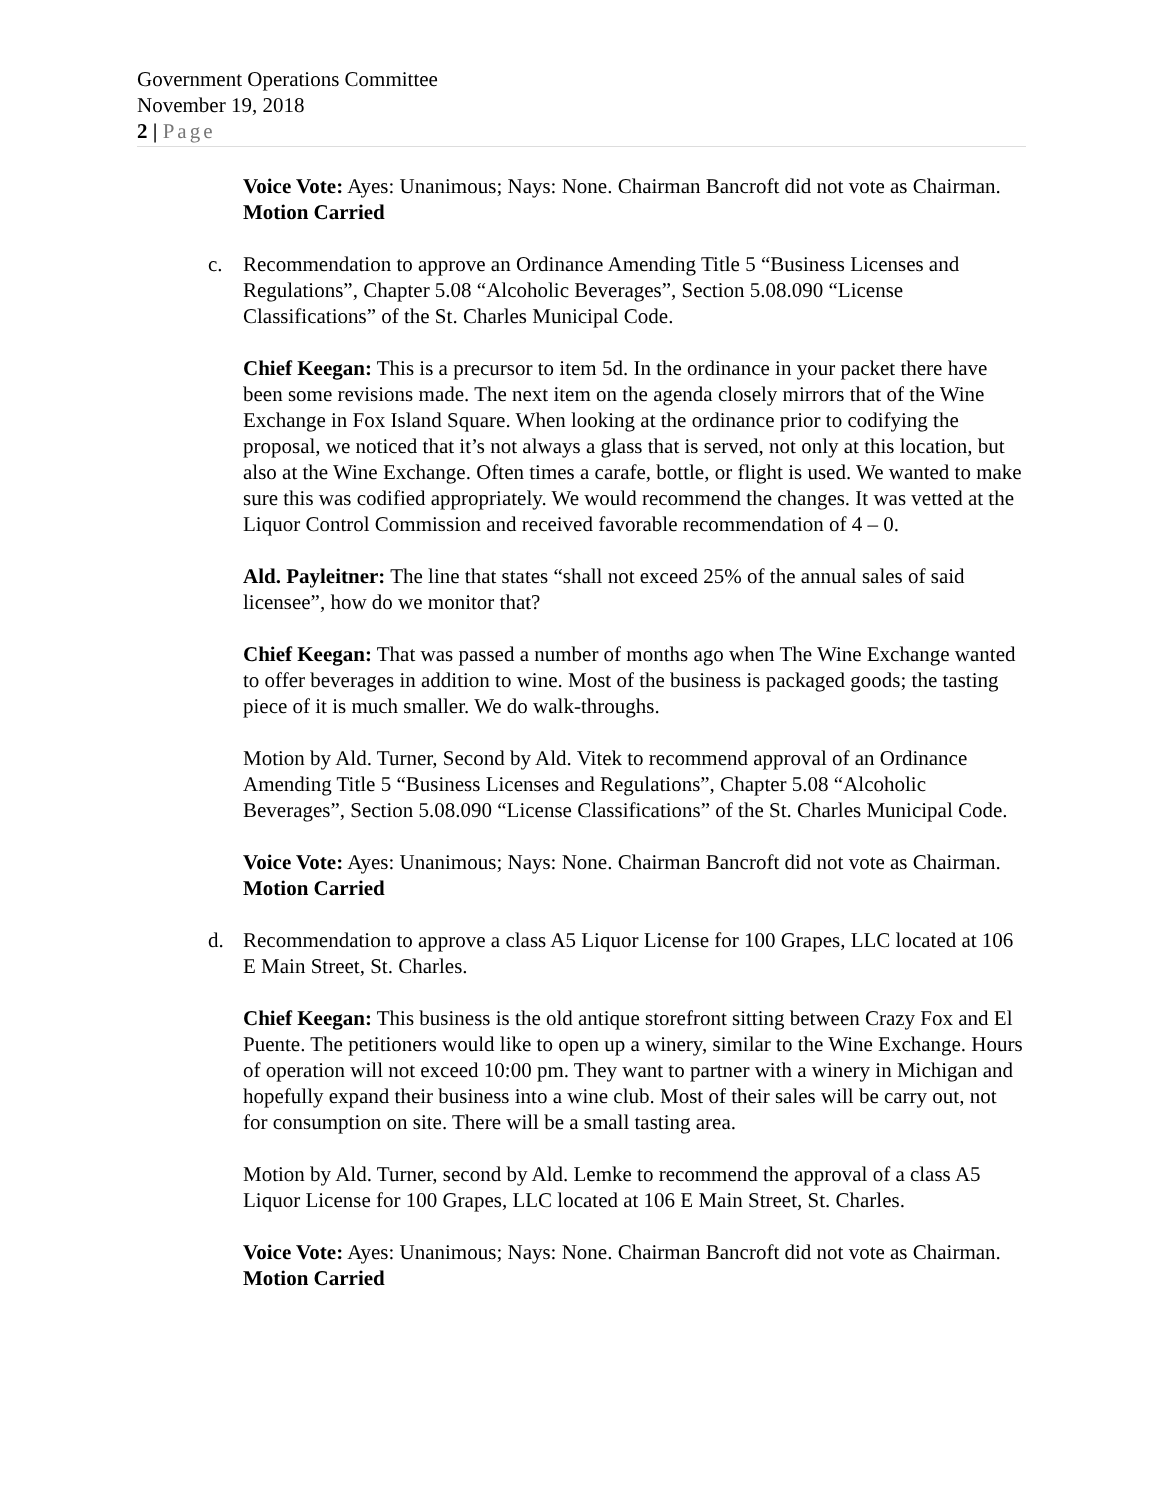Government Operations Committee
November 19, 2018
2 | Page
Voice Vote: Ayes: Unanimous; Nays: None. Chairman Bancroft did not vote as Chairman. Motion Carried
c. Recommendation to approve an Ordinance Amending Title 5 “Business Licenses and Regulations”, Chapter 5.08 “Alcoholic Beverages”, Section 5.08.090 “License Classifications” of the St. Charles Municipal Code.
Chief Keegan: This is a precursor to item 5d. In the ordinance in your packet there have been some revisions made. The next item on the agenda closely mirrors that of the Wine Exchange in Fox Island Square. When looking at the ordinance prior to codifying the proposal, we noticed that it’s not always a glass that is served, not only at this location, but also at the Wine Exchange. Often times a carafe, bottle, or flight is used. We wanted to make sure this was codified appropriately. We would recommend the changes. It was vetted at the Liquor Control Commission and received favorable recommendation of 4 – 0.
Ald. Payleitner: The line that states “shall not exceed 25% of the annual sales of said licensee”, how do we monitor that?
Chief Keegan: That was passed a number of months ago when The Wine Exchange wanted to offer beverages in addition to wine. Most of the business is packaged goods; the tasting piece of it is much smaller. We do walk-throughs.
Motion by Ald. Turner, Second by Ald. Vitek to recommend approval of an Ordinance Amending Title 5 “Business Licenses and Regulations”, Chapter 5.08 “Alcoholic Beverages”, Section 5.08.090 “License Classifications” of the St. Charles Municipal Code.
Voice Vote: Ayes: Unanimous; Nays: None. Chairman Bancroft did not vote as Chairman. Motion Carried
d. Recommendation to approve a class A5 Liquor License for 100 Grapes, LLC located at 106 E Main Street, St. Charles.
Chief Keegan: This business is the old antique storefront sitting between Crazy Fox and El Puente. The petitioners would like to open up a winery, similar to the Wine Exchange. Hours of operation will not exceed 10:00 pm. They want to partner with a winery in Michigan and hopefully expand their business into a wine club. Most of their sales will be carry out, not for consumption on site. There will be a small tasting area.
Motion by Ald. Turner, second by Ald. Lemke to recommend the approval of a class A5 Liquor License for 100 Grapes, LLC located at 106 E Main Street, St. Charles.
Voice Vote: Ayes: Unanimous; Nays: None. Chairman Bancroft did not vote as Chairman. Motion Carried